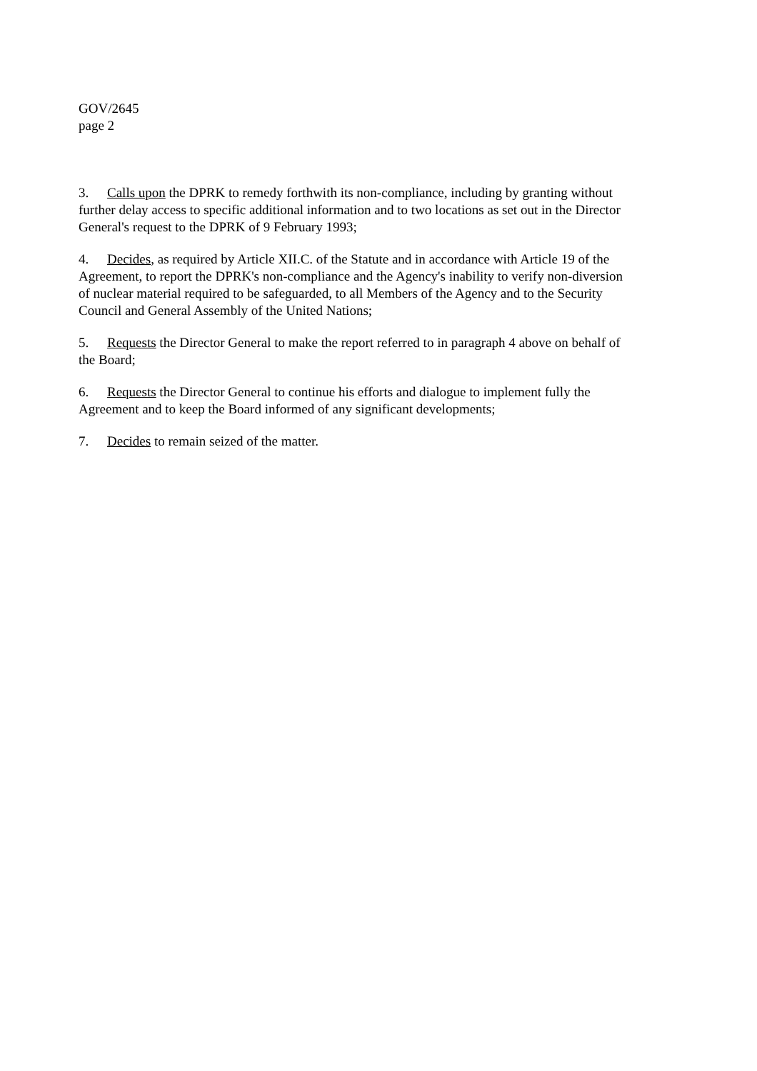GOV/2645
page 2
3. Calls upon the DPRK to remedy forthwith its non-compliance, including by granting without further delay access to specific additional information and to two locations as set out in the Director General's request to the DPRK of 9 February 1993;
4. Decides, as required by Article XII.C. of the Statute and in accordance with Article 19 of the Agreement, to report the DPRK's non-compliance and the Agency's inability to verify non-diversion of nuclear material required to be safeguarded, to all Members of the Agency and to the Security Council and General Assembly of the United Nations;
5. Requests the Director General to make the report referred to in paragraph 4 above on behalf of the Board;
6. Requests the Director General to continue his efforts and dialogue to implement fully the Agreement and to keep the Board informed of any significant developments;
7. Decides to remain seized of the matter.